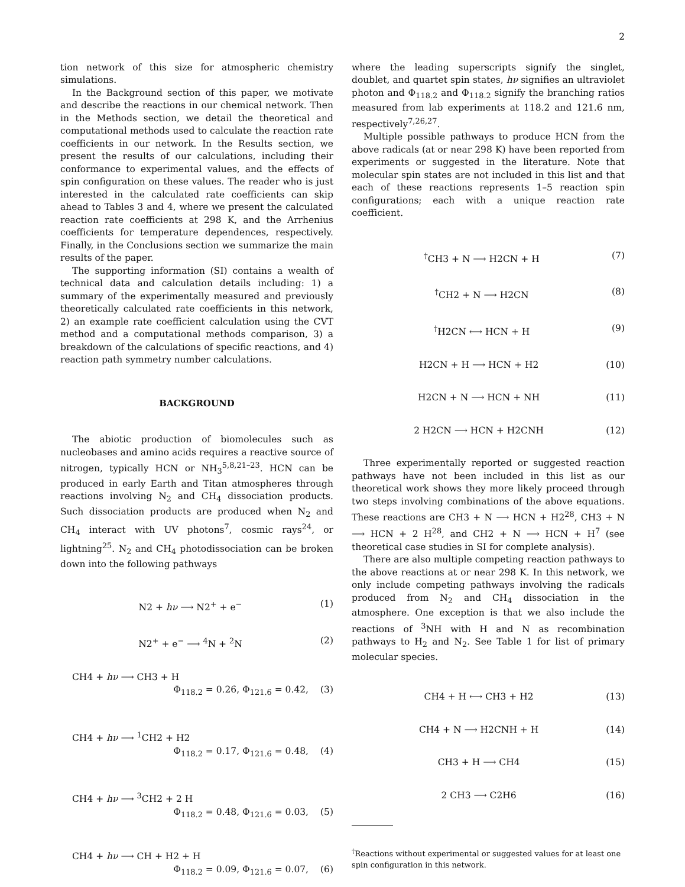2
tion network of this size for atmospheric chemistry simulations.
In the Background section of this paper, we motivate and describe the reactions in our chemical network. Then in the Methods section, we detail the theoretical and computational methods used to calculate the reaction rate coefficients in our network. In the Results section, we present the results of our calculations, including their conformance to experimental values, and the effects of spin configuration on these values. The reader who is just interested in the calculated rate coefficients can skip ahead to Tables 3 and 4, where we present the calculated reaction rate coefficients at 298 K, and the Arrhenius coefficients for temperature dependences, respectively. Finally, in the Conclusions section we summarize the main results of the paper.
The supporting information (SI) contains a wealth of technical data and calculation details including: 1) a summary of the experimentally measured and previously theoretically calculated rate coefficients in this network, 2) an example rate coefficient calculation using the CVT method and a computational methods comparison, 3) a breakdown of the calculations of specific reactions, and 4) reaction path symmetry number calculations.
BACKGROUND
The abiotic production of biomolecules such as nucleobases and amino acids requires a reactive source of nitrogen, typically HCN or NH<sub>3</sub><sup>5,8,21–23</sup>. HCN can be produced in early Earth and Titan atmospheres through reactions involving N<sub>2</sub> and CH<sub>4</sub> dissociation products. Such dissociation products are produced when N<sub>2</sub> and CH<sub>4</sub> interact with UV photons<sup>7</sup>, cosmic rays<sup>24</sup>, or lightning<sup>25</sup>. N<sub>2</sub> and CH<sub>4</sub> photodissociation can be broken down into the following pathways
N2 + hν ⟶ N2<sup>+</sup> + e<sup>−</sup> (1)
N2<sup>+</sup> + e<sup>−</sup> ⟶ <sup>4</sup>N + <sup>2</sup>N (2)
CH4 + hν ⟶ CH3 + H
Φ<sub>118.2</sub> = 0.26, Φ<sub>121.6</sub> = 0.42, (3)
CH4 + hν ⟶ <sup>1</sup>CH2 + H2
Φ<sub>118.2</sub> = 0.17, Φ<sub>121.6</sub> = 0.48, (4)
CH4 + hν ⟶ <sup>3</sup>CH2 + 2 H
Φ<sub>118.2</sub> = 0.48, Φ<sub>121.6</sub> = 0.03, (5)
CH4 + hν ⟶ CH + H2 + H
Φ<sub>118.2</sub> = 0.09, Φ<sub>121.6</sub> = 0.07, (6)
where the leading superscripts signify the singlet, doublet, and quartet spin states, hν signifies an ultraviolet photon and Φ<sub>118.2</sub> and Φ<sub>118.2</sub> signify the branching ratios measured from lab experiments at 118.2 and 121.6 nm, respectively<sup>7,26,27</sup>.
Multiple possible pathways to produce HCN from the above radicals (at or near 298 K) have been reported from experiments or suggested in the literature. Note that molecular spin states are not included in this list and that each of these reactions represents 1–5 reaction spin configurations; each with a unique reaction rate coefficient.
<sup>†</sup> CH3 + N ⟶ H2CN + H (7)
<sup>†</sup> CH2 + N ⟶ H2CN (8)
<sup>†</sup> H2CN ⟷ HCN + H (9)
H2CN + H ⟶ HCN + H2 (10)
H2CN + N ⟶ HCN + NH (11)
2 H2CN ⟶ HCN + H2CNH (12)
Three experimentally reported or suggested reaction pathways have not been included in this list as our theoretical work shows they more likely proceed through two steps involving combinations of the above equations. These reactions are CH3 + N ⟶ HCN + H2<sup>28</sup>, CH3 + N ⟶ HCN + 2 H<sup>28</sup>, and CH2 + N ⟶ HCN + H<sup>7</sup> (see theoretical case studies in SI for complete analysis).
There are also multiple competing reaction pathways to the above reactions at or near 298 K. In this network, we only include competing pathways involving the radicals produced from N<sub>2</sub> and CH<sub>4</sub> dissociation in the atmosphere. One exception is that we also include the reactions of <sup>3</sup>NH with H and N as recombination pathways to H<sub>2</sub> and N<sub>2</sub>. See Table 1 for list of primary molecular species.
CH4 + H ⟷ CH3 + H2 (13)
CH4 + N ⟶ H2CNH + H (14)
CH3 + H ⟶ CH4 (15)
2 CH3 ⟶ C2H6 (16)
<sup>†</sup> Reactions without experimental or suggested values for at least one spin configuration in this network.